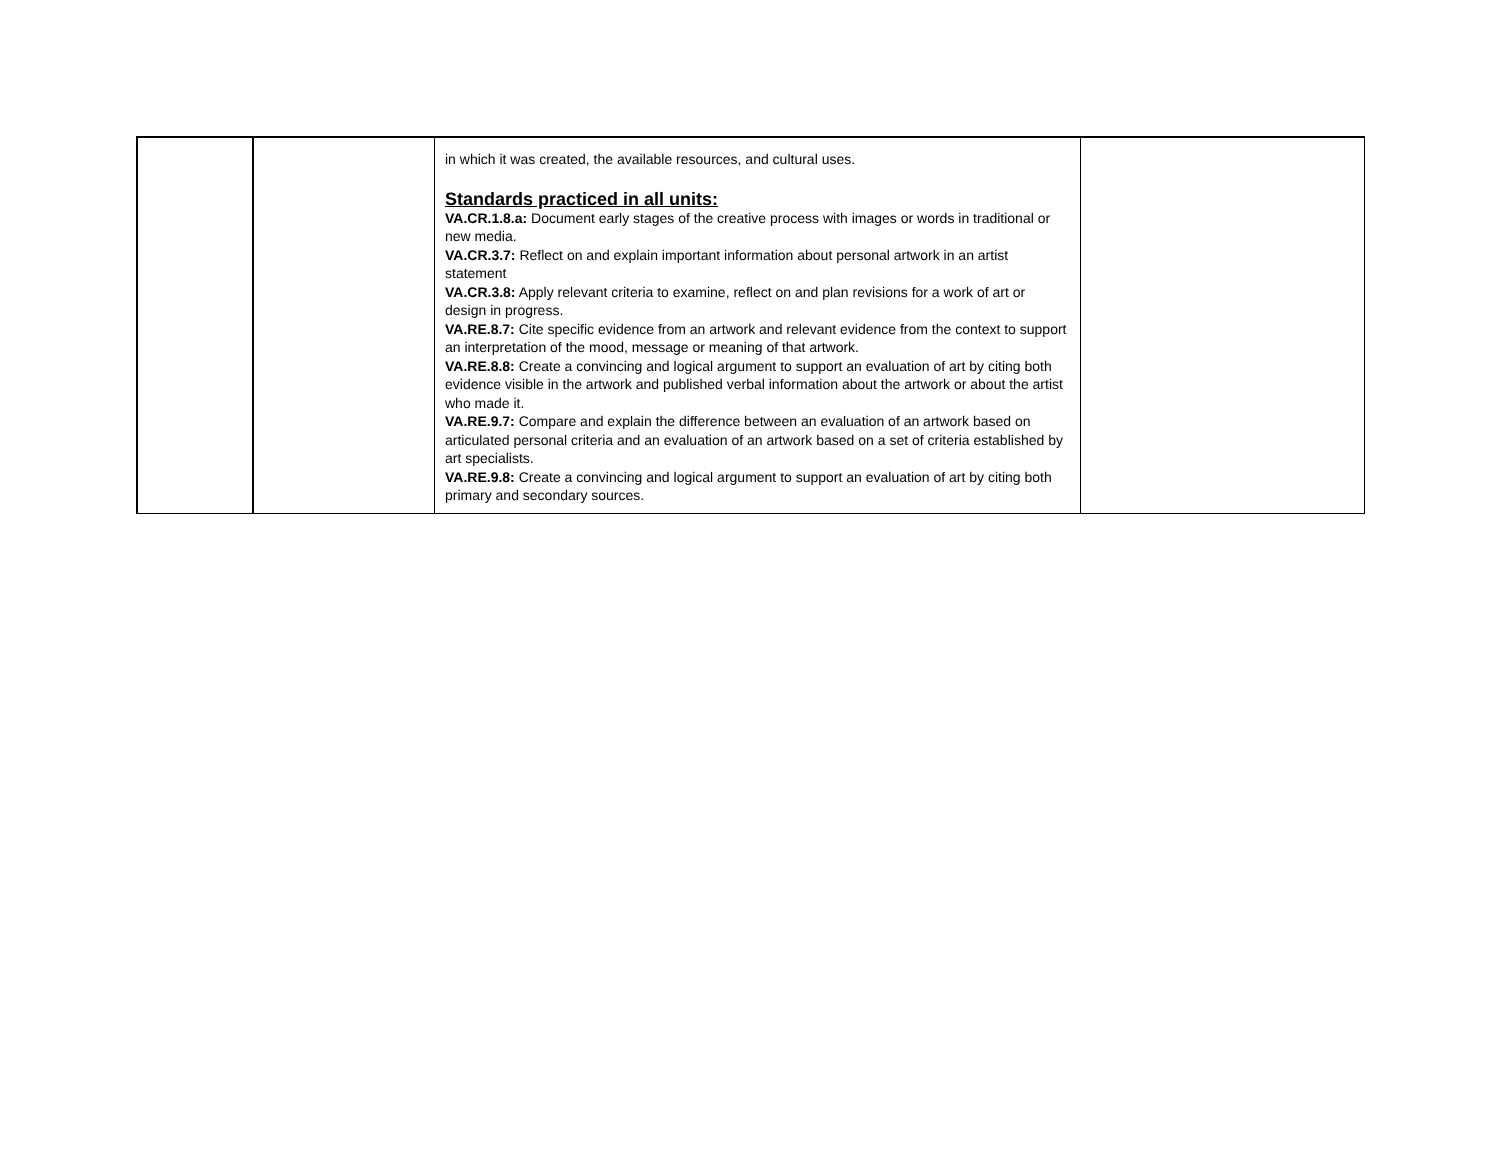| | | in which it was created, the available resources, and cultural uses. Standards practiced in all units: VA.CR.1.8.a: Document early stages of the creative process with images or words in traditional or new media. VA.CR.3.7: Reflect on and explain important information about personal artwork in an artist statement VA.CR.3.8: Apply relevant criteria to examine, reflect on and plan revisions for a work of art or design in progress. VA.RE.8.7: Cite specific evidence from an artwork and relevant evidence from the context to support an interpretation of the mood, message or meaning of that artwork. VA.RE.8.8: Create a convincing and logical argument to support an evaluation of art by citing both evidence visible in the artwork and published verbal information about the artwork or about the artist who made it. VA.RE.9.7: Compare and explain the difference between an evaluation of an artwork based on articulated personal criteria and an evaluation of an artwork based on a set of criteria established by art specialists. VA.RE.9.8: Create a convincing and logical argument to support an evaluation of art by citing both primary and secondary sources. | |